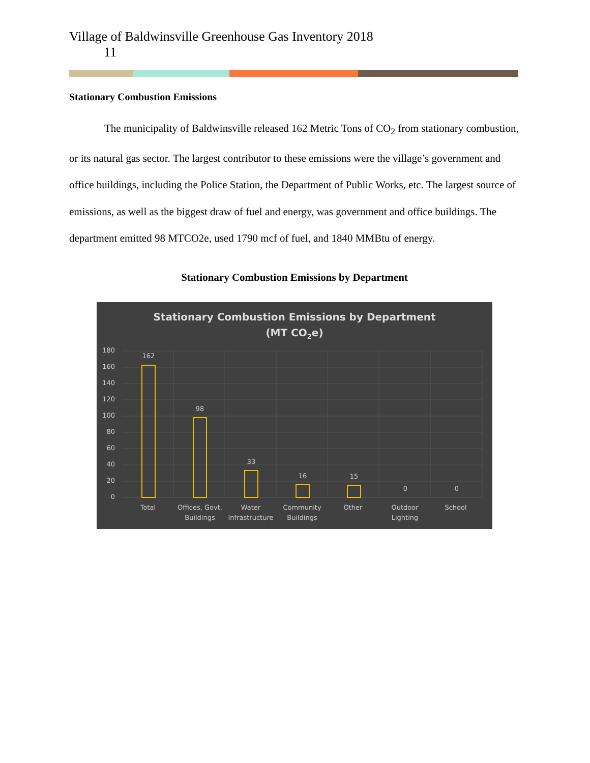Village of Baldwinsville Greenhouse Gas Inventory 2018
11
Stationary Combustion Emissions
The municipality of Baldwinsville released 162 Metric Tons of CO<sub>2</sub> from stationary combustion, or its natural gas sector. The largest contributor to these emissions were the village’s government and office buildings, including the Police Station, the Department of Public Works, etc. The largest source of emissions, as well as the biggest draw of fuel and energy, was government and office buildings. The department emitted 98 MTCO2e, used 1790 mcf of fuel, and 1840 MMBtu of energy.
Stationary Combustion Emissions by Department
Stationary Combustion Emissions by Department
(MT CO2e)
180
160
140
120
100
80
60
40
20
0
162
98
33
16
15
0
0
Total
Offices, Govt.
Buildings
Water
Infrastructure
Community
Buildings
Other
Outdoor
Lighting
School